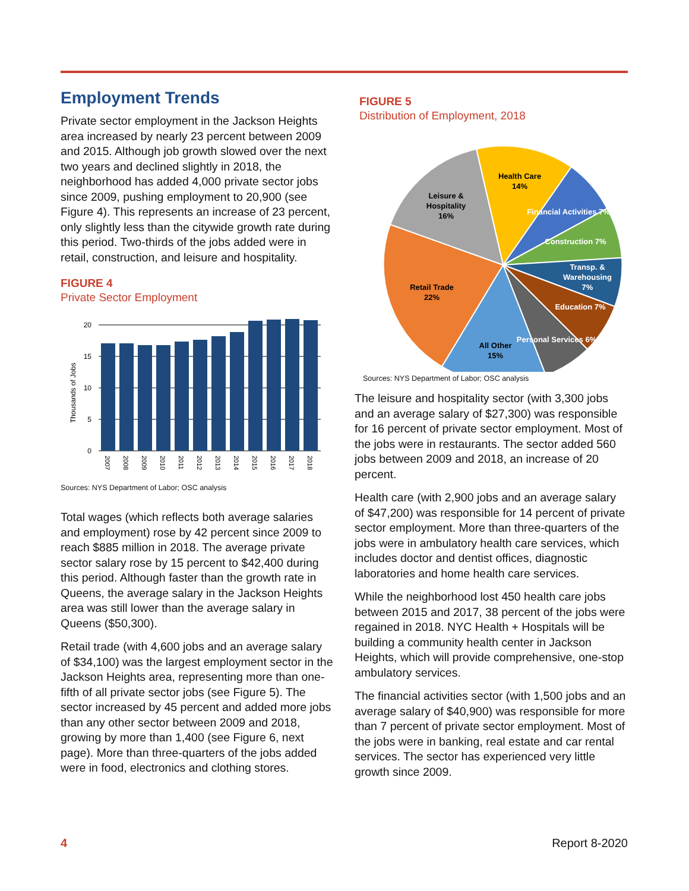Employment Trends
Private sector employment in the Jackson Heights area increased by nearly 23 percent between 2009 and 2015. Although job growth slowed over the next two years and declined slightly in 2018, the neighborhood has added 4,000 private sector jobs since 2009, pushing employment to 20,900 (see Figure 4). This represents an increase of 23 percent, only slightly less than the citywide growth rate during this period. Two-thirds of the jobs added were in retail, construction, and leisure and hospitality.
FIGURE 4
Private Sector Employment
Thousands of Jobs
20
15
10
5
0
2007
2008
2009
2010
2011
2012
2013
2014
2015
2016
2017
2018
Sources: NYS Department of Labor; OSC analysis
Total wages (which reflects both average salaries and employment) rose by 42 percent since 2009 to reach $885 million in 2018. The average private sector salary rose by 15 percent to $42,400 during this period. Although faster than the growth rate in Queens, the average salary in the Jackson Heights area was still lower than the average salary in Queens ($50,300).
Retail trade (with 4,600 jobs and an average salary of $34,100) was the largest employment sector in the Jackson Heights area, representing more than one-fifth of all private sector jobs (see Figure 5). The sector increased by 45 percent and added more jobs than any other sector between 2009 and 2018, growing by more than 1,400 (see Figure 6, next page). More than three-quarters of the jobs added were in food, electronics and clothing stores.
FIGURE 5
Distribution of Employment, 2018
Health Care
14%
Leisure &
Hospitality
16%
Financial Activities 7%
Construction 7%
Transp. &
Warehousing
7%
Education 7%
Personal Services 6%
Retail Trade
22%
All Other
15%
Sources: NYS Department of Labor; OSC analysis
The leisure and hospitality sector (with 3,300 jobs and an average salary of $27,300) was responsible for 16 percent of private sector employment. Most of the jobs were in restaurants. The sector added 560 jobs between 2009 and 2018, an increase of 20 percent.
Health care (with 2,900 jobs and an average salary of $47,200) was responsible for 14 percent of private sector employment. More than three-quarters of the jobs were in ambulatory health care services, which includes doctor and dentist offices, diagnostic laboratories and home health care services.
While the neighborhood lost 450 health care jobs between 2015 and 2017, 38 percent of the jobs were regained in 2018. NYC Health + Hospitals will be building a community health center in Jackson Heights, which will provide comprehensive, one-stop ambulatory services.
The financial activities sector (with 1,500 jobs and an average salary of $40,900) was responsible for more than 7 percent of private sector employment. Most of the jobs were in banking, real estate and car rental services. The sector has experienced very little growth since 2009.
4 Report 8-2020